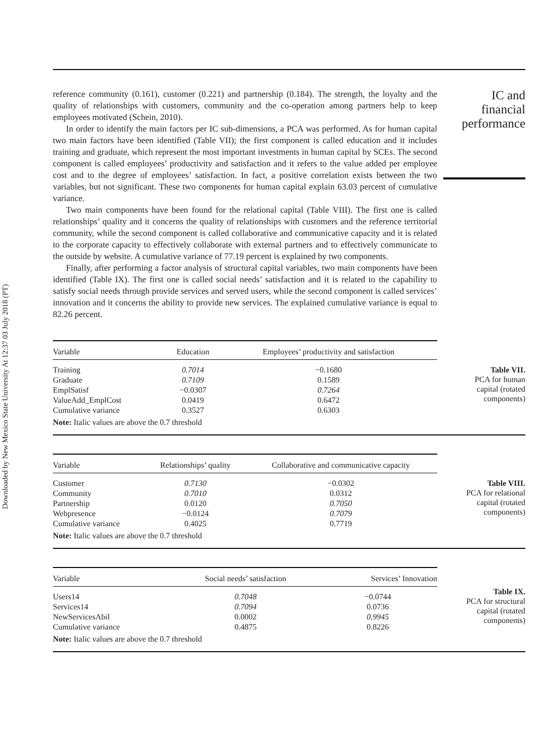Downloaded by New Mexico State University At 12:37 03 July 2018 (PT)
reference community (0.161), customer (0.221) and partnership (0.184). The strength, the loyalty and the quality of relationships with customers, community and the co-operation among partners help to keep employees motivated (Schein, 2010).
In order to identify the main factors per IC sub-dimensions, a PCA was performed. As for human capital two main factors have been identified (Table VII); the first component is called education and it includes training and graduate, which represent the most important investments in human capital by SCEs. The second component is called employees’ productivity and satisfaction and it refers to the value added per employee cost and to the degree of employees’ satisfaction. In fact, a positive correlation exists between the two variables, but not significant. These two components for human capital explain 63.03 percent of cumulative variance.
Two main components have been found for the relational capital (Table VIII). The first one is called relationships’ quality and it concerns the quality of relationships with customers and the reference territorial community, while the second component is called collaborative and communicative capacity and it is related to the corporate capacity to effectively collaborate with external partners and to effectively communicate to the outside by website. A cumulative variance of 77.19 percent is explained by two components.
Finally, after performing a factor analysis of structural capital variables, two main components have been identified (Table IX). The first one is called social needs’ satisfaction and it is related to the capability to satisfy social needs through provide services and served users, while the second component is called services’ innovation and it concerns the ability to provide new services. The explained cumulative variance is equal to 82.26 percent.
IC and
financial
performance
| Variable | Education | Employees’ productivity and satisfaction |
| --- | --- | --- |
| Training | 0.7014 | −0.1680 |
| Graduate | 0.7109 | 0.1589 |
| EmplSatisf | −0.0307 | 0.7264 |
| ValueAdd_EmplCost | 0.0419 | 0.6472 |
| Cumulative variance | 0.3527 | 0.6303 |
| Note: Italic values are above the 0.7 threshold | | |
Table VII.
PCA for human
capital (rotated
components)
| Variable | Relationships’ quality | Collaborative and communicative capacity |
| --- | --- | --- |
| Customer | 0.7130 | −0.0302 |
| Community | 0.7010 | 0.0312 |
| Partnership | 0.0120 | 0.7050 |
| Webpresence | −0.0124 | 0.7079 |
| Cumulative variance | 0.4025 | 0.7719 |
| Note: Italic values are above the 0.7 threshold | | |
Table VIII.
PCA for relational
capital (rotated
components)
| Variable | Social needs’ satisfaction | Services’ Innovation |
| --- | --- | --- |
| Users14 | 0.7048 | −0.0744 |
| Services14 | 0.7094 | 0.0736 |
| NewServicesAbil | 0.0002 | 0.9945 |
| Cumulative variance | 0.4875 | 0.8226 |
| Note: Italic values are above the 0.7 threshold | | |
Table IX.
PCA for structural
capital (rotated
components)